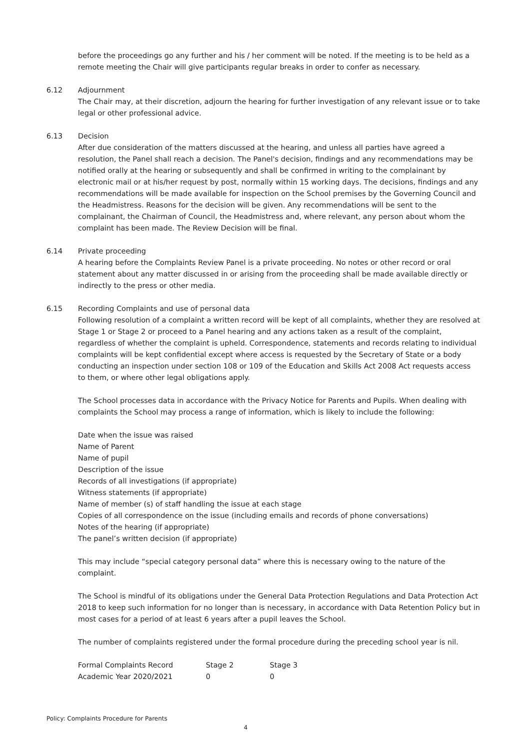before the proceedings go any further and his / her comment will be noted. If the meeting is to be held as a remote meeting the Chair will give participants regular breaks in order to confer as necessary.
6.12 Adjournment
The Chair may, at their discretion, adjourn the hearing for further investigation of any relevant issue or to take legal or other professional advice.
6.13 Decision
After due consideration of the matters discussed at the hearing, and unless all parties have agreed a resolution, the Panel shall reach a decision. The Panel's decision, findings and any recommendations may be notified orally at the hearing or subsequently and shall be confirmed in writing to the complainant by electronic mail or at his/her request by post, normally within 15 working days. The decisions, findings and any recommendations will be made available for inspection on the School premises by the Governing Council and the Headmistress. Reasons for the decision will be given. Any recommendations will be sent to the complainant, the Chairman of Council, the Headmistress and, where relevant, any person about whom the complaint has been made. The Review Decision will be final.
6.14 Private proceeding
A hearing before the Complaints Review Panel is a private proceeding. No notes or other record or oral statement about any matter discussed in or arising from the proceeding shall be made available directly or indirectly to the press or other media.
6.15 Recording Complaints and use of personal data
Following resolution of a complaint a written record will be kept of all complaints, whether they are resolved at Stage 1 or Stage 2 or proceed to a Panel hearing and any actions taken as a result of the complaint, regardless of whether the complaint is upheld. Correspondence, statements and records relating to individual complaints will be kept confidential except where access is requested by the Secretary of State or a body conducting an inspection under section 108 or 109 of the Education and Skills Act 2008 Act requests access to them, or where other legal obligations apply.
The School processes data in accordance with the Privacy Notice for Parents and Pupils. When dealing with complaints the School may process a range of information, which is likely to include the following:
Date when the issue was raised
Name of Parent
Name of pupil
Description of the issue
Records of all investigations (if appropriate)
Witness statements (if appropriate)
Name of member (s) of staff handling the issue at each stage
Copies of all correspondence on the issue (including emails and records of phone conversations)
Notes of the hearing (if appropriate)
The panel’s written decision (if appropriate)
This may include “special category personal data” where this is necessary owing to the nature of the complaint.
The School is mindful of its obligations under the General Data Protection Regulations and Data Protection Act 2018 to keep such information for no longer than is necessary, in accordance with Data Retention Policy but in most cases for a period of at least 6 years after a pupil leaves the School.
The number of complaints registered under the formal procedure during the preceding school year is nil.
| Formal Complaints Record | Stage 2 | Stage 3 |
| --- | --- | --- |
| Academic Year 2020/2021 | 0 | 0 |
Policy: Complaints Procedure for Parents
4